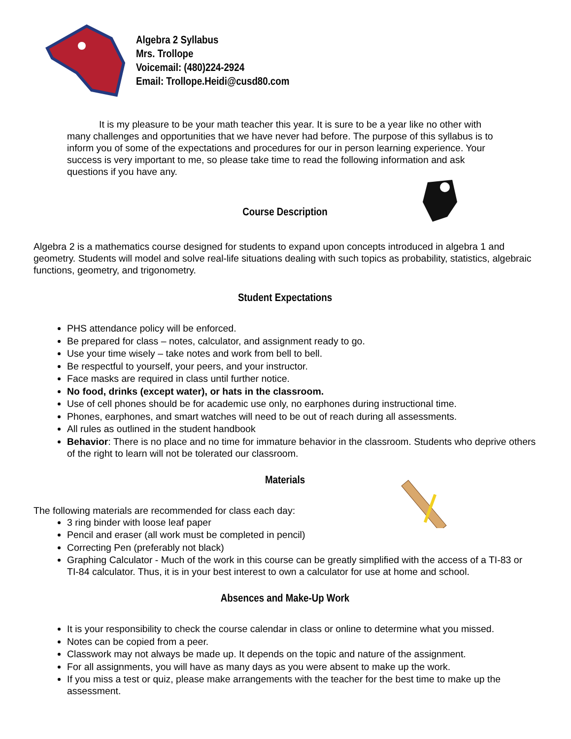Algebra 2 Syllabus
Mrs. Trollope
Voicemail: (480)224-2924
Email: Trollope.Heidi@cusd80.com
It is my pleasure to be your math teacher this year. It is sure to be a year like no other with many challenges and opportunities that we have never had before. The purpose of this syllabus is to inform you of some of the expectations and procedures for our in person learning experience. Your success is very important to me, so please take time to read the following information and ask questions if you have any.
Course Description
Algebra 2 is a mathematics course designed for students to expand upon concepts introduced in algebra 1 and geometry. Students will model and solve real-life situations dealing with such topics as probability, statistics, algebraic functions, geometry, and trigonometry.
Student Expectations
PHS attendance policy will be enforced.
Be prepared for class – notes, calculator, and assignment ready to go.
Use your time wisely – take notes and work from bell to bell.
Be respectful to yourself, your peers, and your instructor.
Face masks are required in class until further notice.
No food, drinks (except water), or hats in the classroom.
Use of cell phones should be for academic use only, no earphones during instructional time.
Phones, earphones, and smart watches will need to be out of reach during all assessments.
All rules as outlined in the student handbook
Behavior: There is no place and no time for immature behavior in the classroom. Students who deprive others of the right to learn will not be tolerated our classroom.
Materials
The following materials are recommended for class each day:
3 ring binder with loose leaf paper
Pencil and eraser (all work must be completed in pencil)
Correcting Pen (preferably not black)
Graphing Calculator - Much of the work in this course can be greatly simplified with the access of a TI-83 or TI-84 calculator. Thus, it is in your best interest to own a calculator for use at home and school.
Absences and Make-Up Work
It is your responsibility to check the course calendar in class or online to determine what you missed.
Notes can be copied from a peer.
Classwork may not always be made up. It depends on the topic and nature of the assignment.
For all assignments, you will have as many days as you were absent to make up the work.
If you miss a test or quiz, please make arrangements with the teacher for the best time to make up the assessment.